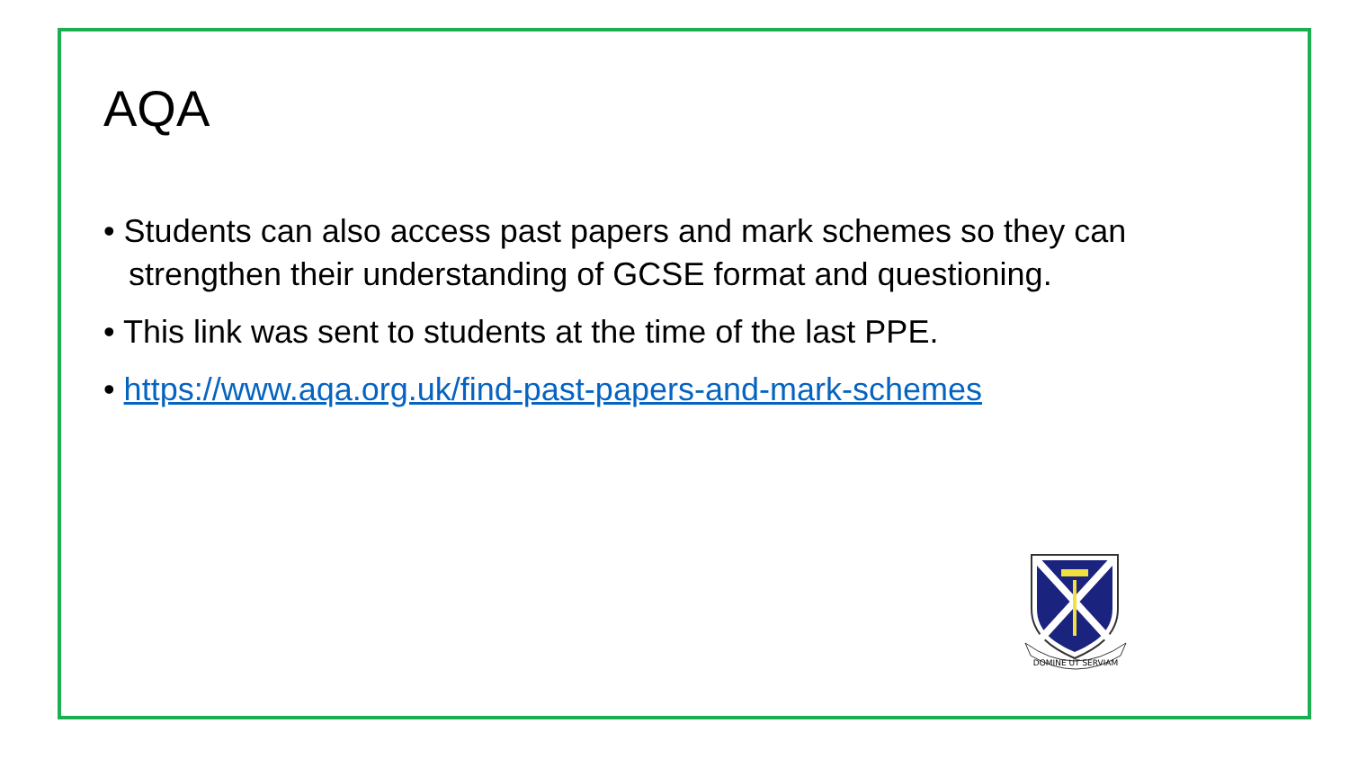AQA
• Students can also access past papers and mark schemes so they can strengthen their understanding of GCSE format and questioning.
• This link was sent to students at the time of the last PPE.
• https://www.aqa.org.uk/find-past-papers-and-mark-schemes
DOMINE UT SERVIAM